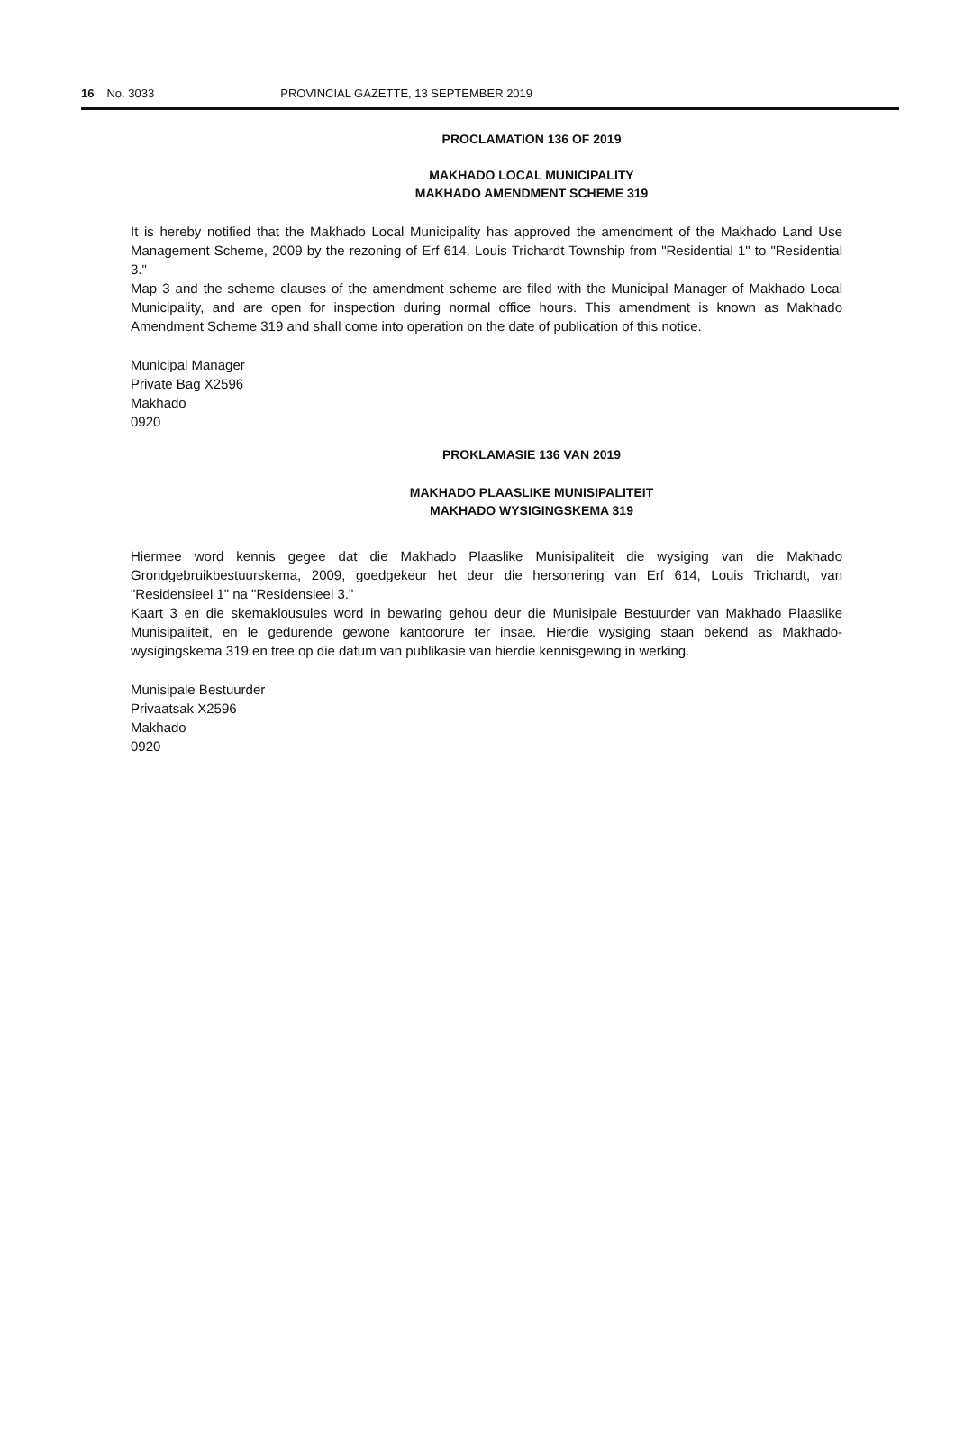16 No. 3033 PROVINCIAL GAZETTE, 13 SEPTEMBER 2019
PROCLAMATION 136 OF 2019
MAKHADO LOCAL MUNICIPALITY
MAKHADO AMENDMENT SCHEME 319
It is hereby notified that the Makhado Local Municipality has approved the amendment of the Makhado Land Use Management Scheme, 2009 by the rezoning of Erf 614, Louis Trichardt Township from "Residential 1" to "Residential 3."
Map 3 and the scheme clauses of the amendment scheme are filed with the Municipal Manager of Makhado Local Municipality, and are open for inspection during normal office hours. This amendment is known as Makhado Amendment Scheme 319 and shall come into operation on the date of publication of this notice.
Municipal Manager
Private Bag X2596
Makhado
0920
PROKLAMASIE 136 VAN 2019
MAKHADO PLAASLIKE MUNISIPALITEIT
MAKHADO WYSIGINGSKEMA 319
Hiermee word kennis gegee dat die Makhado Plaaslike Munisipaliteit die wysiging van die Makhado Grondgebruikbestuurskema, 2009, goedgekeur het deur die hersonering van Erf 614, Louis Trichardt, van "Residensieel 1" na "Residensieel 3."
Kaart 3 en die skemaklousules word in bewaring gehou deur die Munisipale Bestuurder van Makhado Plaaslike Munisipaliteit, en le gedurende gewone kantoorure ter insae. Hierdie wysiging staan bekend as Makhado-wysigingskema 319 en tree op die datum van publikasie van hierdie kennisgewing in werking.
Munisipale Bestuurder
Privaatsak X2596
Makhado
0920